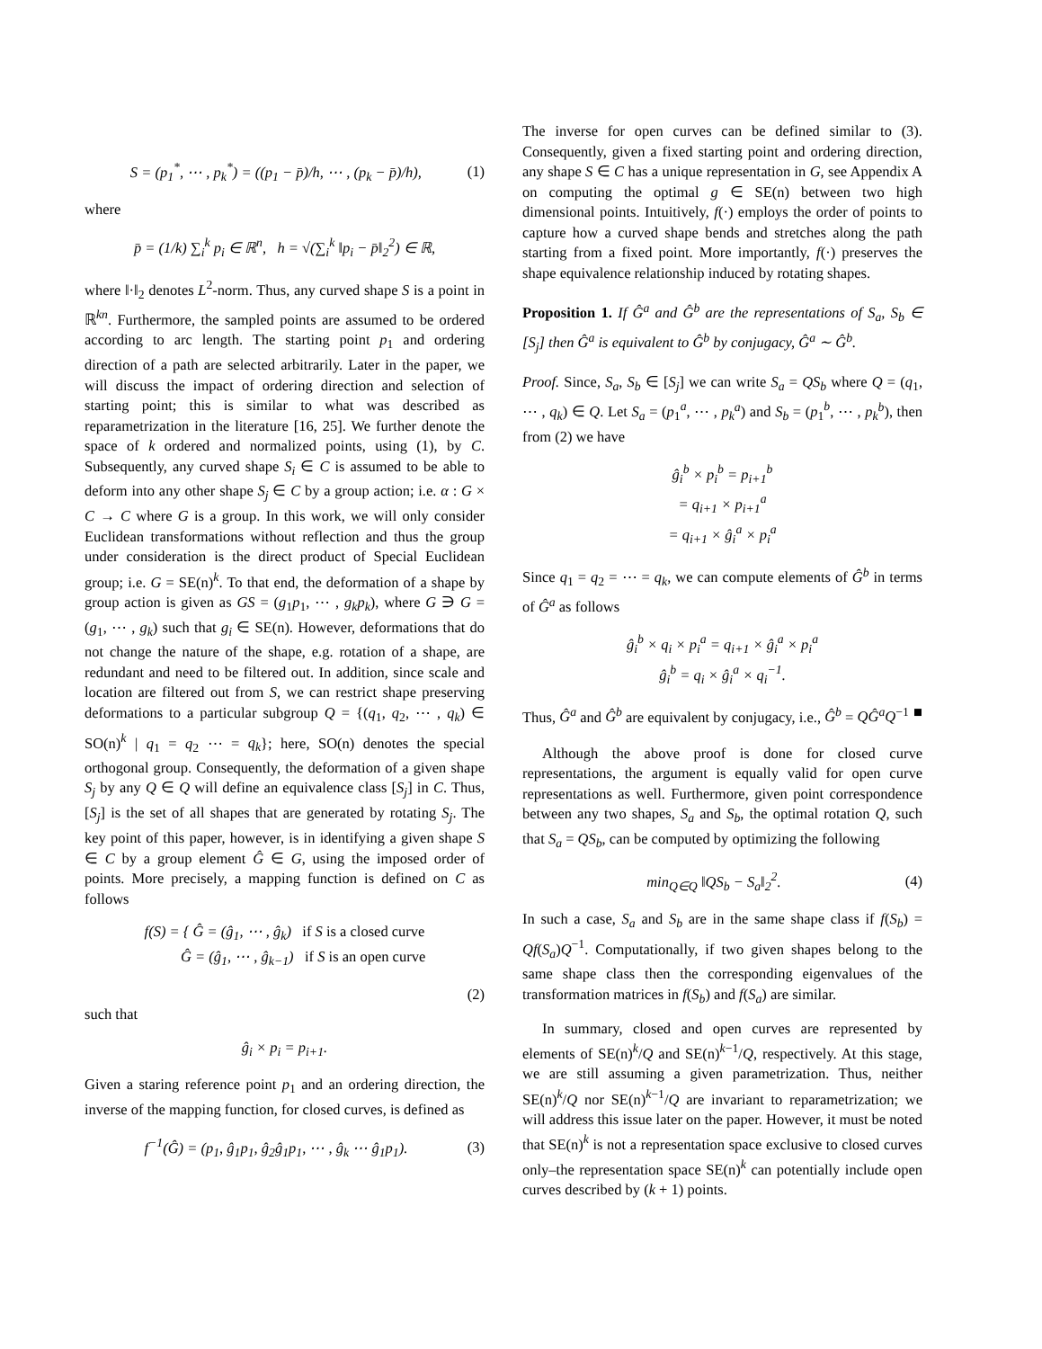S = (p<sub>1</sub><sup>*</sup>, ⋯ , p<sub>k</sub><sup>*</sup>) = ((p<sub>1</sub> − p̄)/h, ⋯ , (p<sub>k</sub> − p̄)/h), (1)
where
p̄ = (1/k) ∑<sub>i</sub><sup>k</sup> p<sub>i</sub> ∈ ℝ<sup>n</sup>, h = √(∑<sub>i</sub><sup>k</sup> ‖p<sub>i</sub> − p̄‖<sub>2</sub><sup>2</sup>) ∈ ℝ,
where ‖·‖<sub>2</sub> denotes L<sup>2</sup>-norm. Thus, any curved shape S is a point in ℝ<sup>kn</sup>. Furthermore, the sampled points are assumed to be ordered according to arc length. The starting point p<sub>1</sub> and ordering direction of a path are selected arbitrarily. Later in the paper, we will discuss the impact of ordering direction and selection of starting point; this is similar to what was described as reparametrization in the literature [16, 25]. We further denote the space of k ordered and normalized points, using (1), by C. Subsequently, any curved shape S<sub>i</sub> ∈ C is assumed to be able to deform into any other shape S<sub>j</sub> ∈ C by a group action; i.e. α : G × C → C where G is a group. In this work, we will only consider Euclidean transformations without reflection and thus the group under consideration is the direct product of Special Euclidean group; i.e. G = SE(n)<sup>k</sup>. To that end, the deformation of a shape by group action is given as GS = (g<sub>1</sub>p<sub>1</sub>, ⋯ , g<sub>k</sub>p<sub>k</sub>), where G ∋ G = (g<sub>1</sub>, ⋯ , g<sub>k</sub>) such that g<sub>i</sub> ∈ SE(n). However, deformations that do not change the nature of the shape, e.g. rotation of a shape, are redundant and need to be filtered out. In addition, since scale and location are filtered out from S, we can restrict shape preserving deformations to a particular subgroup Q = {(q<sub>1</sub>, q<sub>2</sub>, ⋯ , q<sub>k</sub>) ∈ SO(n)<sup>k</sup> | q<sub>1</sub> = q<sub>2</sub> ⋯ = q<sub>k</sub>}; here, SO(n) denotes the special orthogonal group. Consequently, the deformation of a given shape S<sub>j</sub> by any Q ∈ Q will define an equivalence class [S<sub>j</sub>] in C. Thus, [S<sub>j</sub>] is the set of all shapes that are generated by rotating S<sub>j</sub>. The key point of this paper, however, is in identifying a given shape S ∈ C by a group element Ĝ ∈ G, using the imposed order of points. More precisely, a mapping function is defined on C as follows
f(S) = { Ĝ = (ĝ<sub>1</sub>, ⋯ , ĝ<sub>k</sub>) if S is a closed curve
Ĝ = (ĝ<sub>1</sub>, ⋯ , ĝ<sub>k−1</sub>) if S is an open curve
(2)
such that
ĝ<sub>i</sub> × p<sub>i</sub> = p<sub>i+1</sub>.
Given a staring reference point p<sub>1</sub> and an ordering direction, the inverse of the mapping function, for closed curves, is defined as
f<sup>−1</sup>(Ĝ) = (p<sub>1</sub>, ĝ<sub>1</sub>p<sub>1</sub>, ĝ<sub>2</sub>ĝ<sub>1</sub>p<sub>1</sub>, ⋯ , ĝ<sub>k</sub> ⋯ ĝ<sub>1</sub>p<sub>1</sub>). (3)
The inverse for open curves can be defined similar to (3). Consequently, given a fixed starting point and ordering direction, any shape S ∈ C has a unique representation in G, see Appendix A on computing the optimal g ∈ SE(n) between two high dimensional points. Intuitively, f(·) employs the order of points to capture how a curved shape bends and stretches along the path starting from a fixed point. More importantly, f(·) preserves the shape equivalence relationship induced by rotating shapes.
Proposition 1. If Ĝ<sup>a</sup> and Ĝ<sup>b</sup> are the representations of S<sub>a</sub>, S<sub>b</sub> ∈ [S<sub>j</sub>] then Ĝ<sup>a</sup> is equivalent to Ĝ<sup>b</sup> by conjugacy, Ĝ<sup>a</sup> ∼ Ĝ<sup>b</sup>.
Proof. Since, S<sub>a</sub>, S<sub>b</sub> ∈ [S<sub>j</sub>] we can write S<sub>a</sub> = QS<sub>b</sub> where Q = (q<sub>1</sub>, ⋯ , q<sub>k</sub>) ∈ Q. Let S<sub>a</sub> = (p<sub>1</sub><sup>a</sup>, ⋯ , p<sub>k</sub><sup>a</sup>) and S<sub>b</sub> = (p<sub>1</sub><sup>b</sup>, ⋯ , p<sub>k</sub><sup>b</sup>), then from (2) we have
ĝ<sub>i</sub><sup>b</sup> × p<sub>i</sub><sup>b</sup> = p<sub>i+1</sub><sup>b</sup>
= q<sub>i+1</sub> × p<sub>i+1</sub><sup>a</sup>
= q<sub>i+1</sub> × ĝ<sub>i</sub><sup>a</sup> × p<sub>i</sub><sup>a</sup>
Since q<sub>1</sub> = q<sub>2</sub> = ⋯ = q<sub>k</sub>, we can compute elements of Ĝ<sup>b</sup> in terms of Ĝ<sup>a</sup> as follows
ĝ<sub>i</sub><sup>b</sup> × q<sub>i</sub> × p<sub>i</sub><sup>a</sup> = q<sub>i+1</sub> × ĝ<sub>i</sub><sup>a</sup> × p<sub>i</sub><sup>a</sup>
ĝ<sub>i</sub><sup>b</sup> = q<sub>i</sub> × ĝ<sub>i</sub><sup>a</sup> × q<sub>i</sub><sup>−1</sup>.
Thus, Ĝ<sup>a</sup> and Ĝ<sup>b</sup> are equivalent by conjugacy, i.e., Ĝ<sup>b</sup> = QĜ<sup>a</sup>Q<sup>−1</sup> ■
Although the above proof is done for closed curve representations, the argument is equally valid for open curve representations as well. Furthermore, given point correspondence between any two shapes, S<sub>a</sub> and S<sub>b</sub>, the optimal rotation Q, such that S<sub>a</sub> = QS<sub>b</sub>, can be computed by optimizing the following
min<sub>Q∈Q</sub> ‖QS<sub>b</sub> − S<sub>a</sub>‖<sub>2</sub><sup>2</sup>. (4)
In such a case, S<sub>a</sub> and S<sub>b</sub> are in the same shape class if f(S<sub>b</sub>) = Qf(S<sub>a</sub>)Q<sup>−1</sup>. Computationally, if two given shapes belong to the same shape class then the corresponding eigenvalues of the transformation matrices in f(S<sub>b</sub>) and f(S<sub>a</sub>) are similar.
In summary, closed and open curves are represented by elements of SE(n)<sup>k</sup>/Q and SE(n)<sup>k−1</sup>/Q, respectively. At this stage, we are still assuming a given parametrization. Thus, neither SE(n)<sup>k</sup>/Q nor SE(n)<sup>k−1</sup>/Q are invariant to reparametrization; we will address this issue later on the paper. However, it must be noted that SE(n)<sup>k</sup> is not a representation space exclusive to closed curves only–the representation space SE(n)<sup>k</sup> can potentially include open curves described by (k + 1) points.